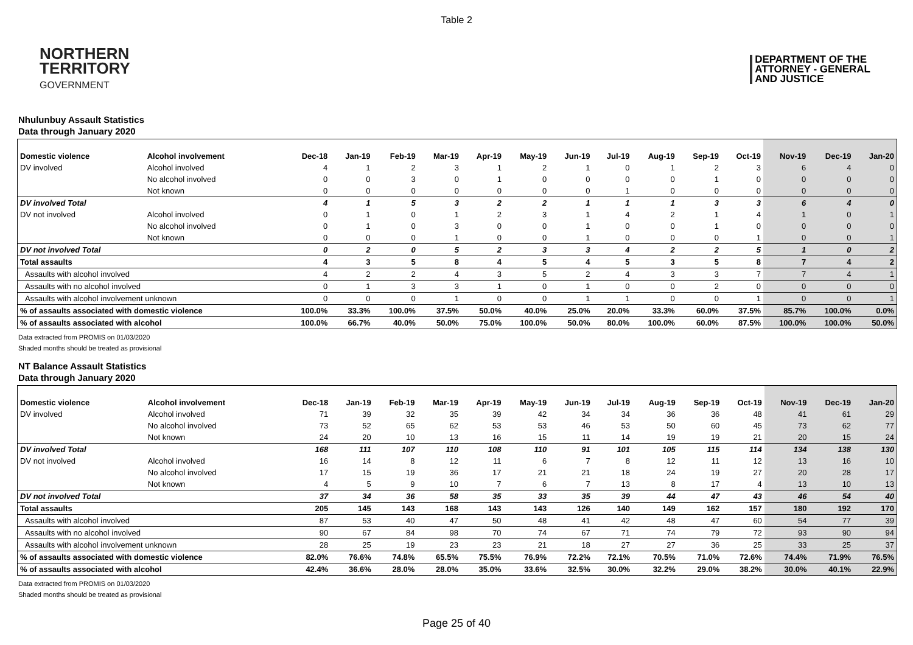Table 2
NORTHERN
TERRITORY
GOVERNMENT
DEPARTMENT OF THE
ATTORNEY - GENERAL
AND JUSTICE
Nhulunbuy Assault Statistics
Data through January 2020
| Domestic violence | Alcohol involvement | Dec-18 | Jan-19 | Feb-19 | Mar-19 | Apr-19 | May-19 | Jun-19 | Jul-19 | Aug-19 | Sep-19 | Oct-19 | Nov-19 | Dec-19 | Jan-20 |
| --- | --- | --- | --- | --- | --- | --- | --- | --- | --- | --- | --- | --- | --- | --- | --- |
| DV involved | Alcohol involved | 4 | 1 | 2 | 3 | 1 | 2 | 1 | 0 | 1 | 2 | 3 | 6 | 4 | 0 |
| | No alcohol involved | 0 | 0 | 3 | 0 | 1 | 0 | 0 | 0 | 0 | 1 | 0 | 0 | 0 | 0 |
| | Not known | 0 | 0 | 0 | 0 | 0 | 0 | 0 | 1 | 0 | 0 | 0 | 0 | 0 | 0 |
| DV involved Total | | 4 | 1 | 5 | 3 | 2 | 2 | 1 | 1 | 1 | 3 | 3 | 6 | 4 | 0 |
| DV not involved | Alcohol involved | 0 | 1 | 0 | 1 | 2 | 3 | 1 | 4 | 2 | 1 | 4 | 1 | 0 | 1 |
| | No alcohol involved | 0 | 1 | 0 | 3 | 0 | 0 | 1 | 0 | 0 | 1 | 0 | 0 | 0 | 0 |
| | Not known | 0 | 0 | 0 | 1 | 0 | 0 | 1 | 0 | 0 | 0 | 1 | 0 | 0 | 1 |
| DV not involved Total | | 0 | 2 | 0 | 5 | 2 | 3 | 3 | 4 | 2 | 2 | 5 | 1 | 0 | 2 |
| Total assaults | | 4 | 3 | 5 | 8 | 4 | 5 | 4 | 5 | 3 | 5 | 8 | 7 | 4 | 2 |
| Assaults with alcohol involved | | 4 | 2 | 2 | 4 | 3 | 5 | 2 | 4 | 3 | 3 | 7 | 7 | 4 | 1 |
| Assaults with no alcohol involved | | 0 | 1 | 3 | 3 | 1 | 0 | 1 | 0 | 0 | 2 | 0 | 0 | 0 | 0 |
| Assaults with alcohol involvement unknown | | 0 | 0 | 0 | 1 | 0 | 0 | 1 | 1 | 0 | 0 | 1 | 0 | 0 | 1 |
| % of assaults associated with domestic violence | | 100.0% | 33.3% | 100.0% | 37.5% | 50.0% | 40.0% | 25.0% | 20.0% | 33.3% | 60.0% | 37.5% | 85.7% | 100.0% | 0.0% |
| % of assaults associated with alcohol | | 100.0% | 66.7% | 40.0% | 50.0% | 75.0% | 100.0% | 50.0% | 80.0% | 100.0% | 60.0% | 87.5% | 100.0% | 100.0% | 50.0% |
Data extracted from PROMIS on 01/03/2020
Shaded months should be treated as provisional
NT Balance Assault Statistics
Data through January 2020
| Domestic violence | Alcohol involvement | Dec-18 | Jan-19 | Feb-19 | Mar-19 | Apr-19 | May-19 | Jun-19 | Jul-19 | Aug-19 | Sep-19 | Oct-19 | Nov-19 | Dec-19 | Jan-20 |
| --- | --- | --- | --- | --- | --- | --- | --- | --- | --- | --- | --- | --- | --- | --- | --- |
| DV involved | Alcohol involved | 71 | 39 | 32 | 35 | 39 | 42 | 34 | 34 | 36 | 36 | 48 | 41 | 61 | 29 |
| | No alcohol involved | 73 | 52 | 65 | 62 | 53 | 53 | 46 | 53 | 50 | 60 | 45 | 73 | 62 | 77 |
| | Not known | 24 | 20 | 10 | 13 | 16 | 15 | 11 | 14 | 19 | 19 | 21 | 20 | 15 | 24 |
| DV involved Total | | 168 | 111 | 107 | 110 | 108 | 110 | 91 | 101 | 105 | 115 | 114 | 134 | 138 | 130 |
| DV not involved | Alcohol involved | 16 | 14 | 8 | 12 | 11 | 6 | 7 | 8 | 12 | 11 | 12 | 13 | 16 | 10 |
| | No alcohol involved | 17 | 15 | 19 | 36 | 17 | 21 | 21 | 18 | 24 | 19 | 27 | 20 | 28 | 17 |
| | Not known | 4 | 5 | 9 | 10 | 7 | 6 | 7 | 13 | 8 | 17 | 4 | 13 | 10 | 13 |
| DV not involved Total | | 37 | 34 | 36 | 58 | 35 | 33 | 35 | 39 | 44 | 47 | 43 | 46 | 54 | 40 |
| Total assaults | | 205 | 145 | 143 | 168 | 143 | 143 | 126 | 140 | 149 | 162 | 157 | 180 | 192 | 170 |
| Assaults with alcohol involved | | 87 | 53 | 40 | 47 | 50 | 48 | 41 | 42 | 48 | 47 | 60 | 54 | 77 | 39 |
| Assaults with no alcohol involved | | 90 | 67 | 84 | 98 | 70 | 74 | 67 | 71 | 74 | 79 | 72 | 93 | 90 | 94 |
| Assaults with alcohol involvement unknown | | 28 | 25 | 19 | 23 | 23 | 21 | 18 | 27 | 27 | 36 | 25 | 33 | 25 | 37 |
| % of assaults associated with domestic violence | | 82.0% | 76.6% | 74.8% | 65.5% | 75.5% | 76.9% | 72.2% | 72.1% | 70.5% | 71.0% | 72.6% | 74.4% | 71.9% | 76.5% |
| % of assaults associated with alcohol | | 42.4% | 36.6% | 28.0% | 28.0% | 35.0% | 33.6% | 32.5% | 30.0% | 32.2% | 29.0% | 38.2% | 30.0% | 40.1% | 22.9% |
Data extracted from PROMIS on 01/03/2020
Shaded months should be treated as provisional
Page 25 of 40